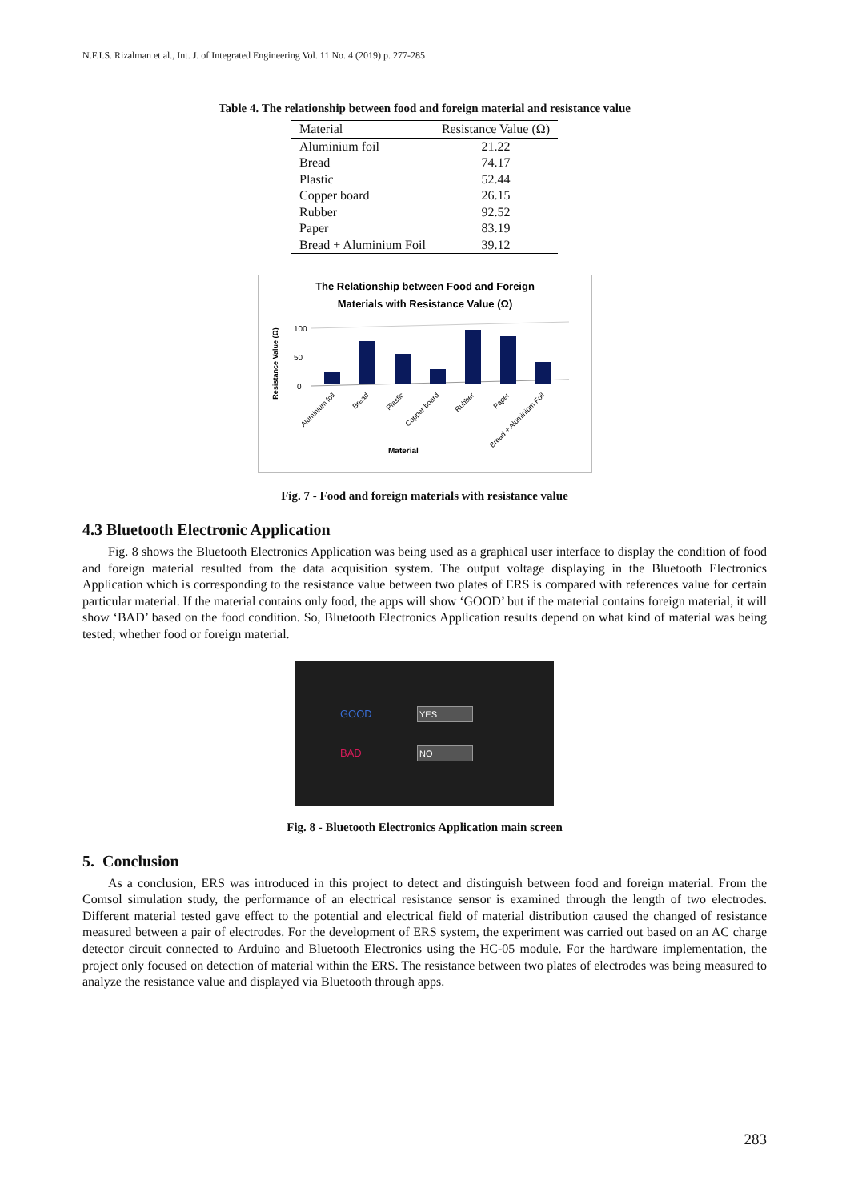N.F.I.S. Rizalman et al., Int. J. of Integrated Engineering Vol. 11 No. 4 (2019) p. 277-285
Table 4. The relationship between food and foreign material and resistance value
| Material | Resistance Value (Ω) |
| --- | --- |
| Aluminium foil | 21.22 |
| Bread | 74.17 |
| Plastic | 52.44 |
| Copper board | 26.15 |
| Rubber | 92.52 |
| Paper | 83.19 |
| Bread + Aluminium Foil | 39.12 |
The Relationship between Food and Foreign
Materials with Resistance Value (Ω)
Resistance Value (Ω)
100
50
0
Aluminium foil
Bread
Plastic
Copper board
Rubber
Paper
Bread + Aluminium Foil
Material
Fig. 7 - Food and foreign materials with resistance value
4.3 Bluetooth Electronic Application
Fig. 8 shows the Bluetooth Electronics Application was being used as a graphical user interface to display the condition of food and foreign material resulted from the data acquisition system. The output voltage displaying in the Bluetooth Electronics Application which is corresponding to the resistance value between two plates of ERS is compared with references value for certain particular material. If the material contains only food, the apps will show ‘GOOD’ but if the material contains foreign material, it will show ‘BAD’ based on the food condition. So, Bluetooth Electronics Application results depend on what kind of material was being tested; whether food or foreign material.
GOOD YES
BAD NO
Fig. 8 - Bluetooth Electronics Application main screen
5. Conclusion
As a conclusion, ERS was introduced in this project to detect and distinguish between food and foreign material. From the Comsol simulation study, the performance of an electrical resistance sensor is examined through the length of two electrodes. Different material tested gave effect to the potential and electrical field of material distribution caused the changed of resistance measured between a pair of electrodes. For the development of ERS system, the experiment was carried out based on an AC charge detector circuit connected to Arduino and Bluetooth Electronics using the HC-05 module. For the hardware implementation, the project only focused on detection of material within the ERS. The resistance between two plates of electrodes was being measured to analyze the resistance value and displayed via Bluetooth through apps.
283